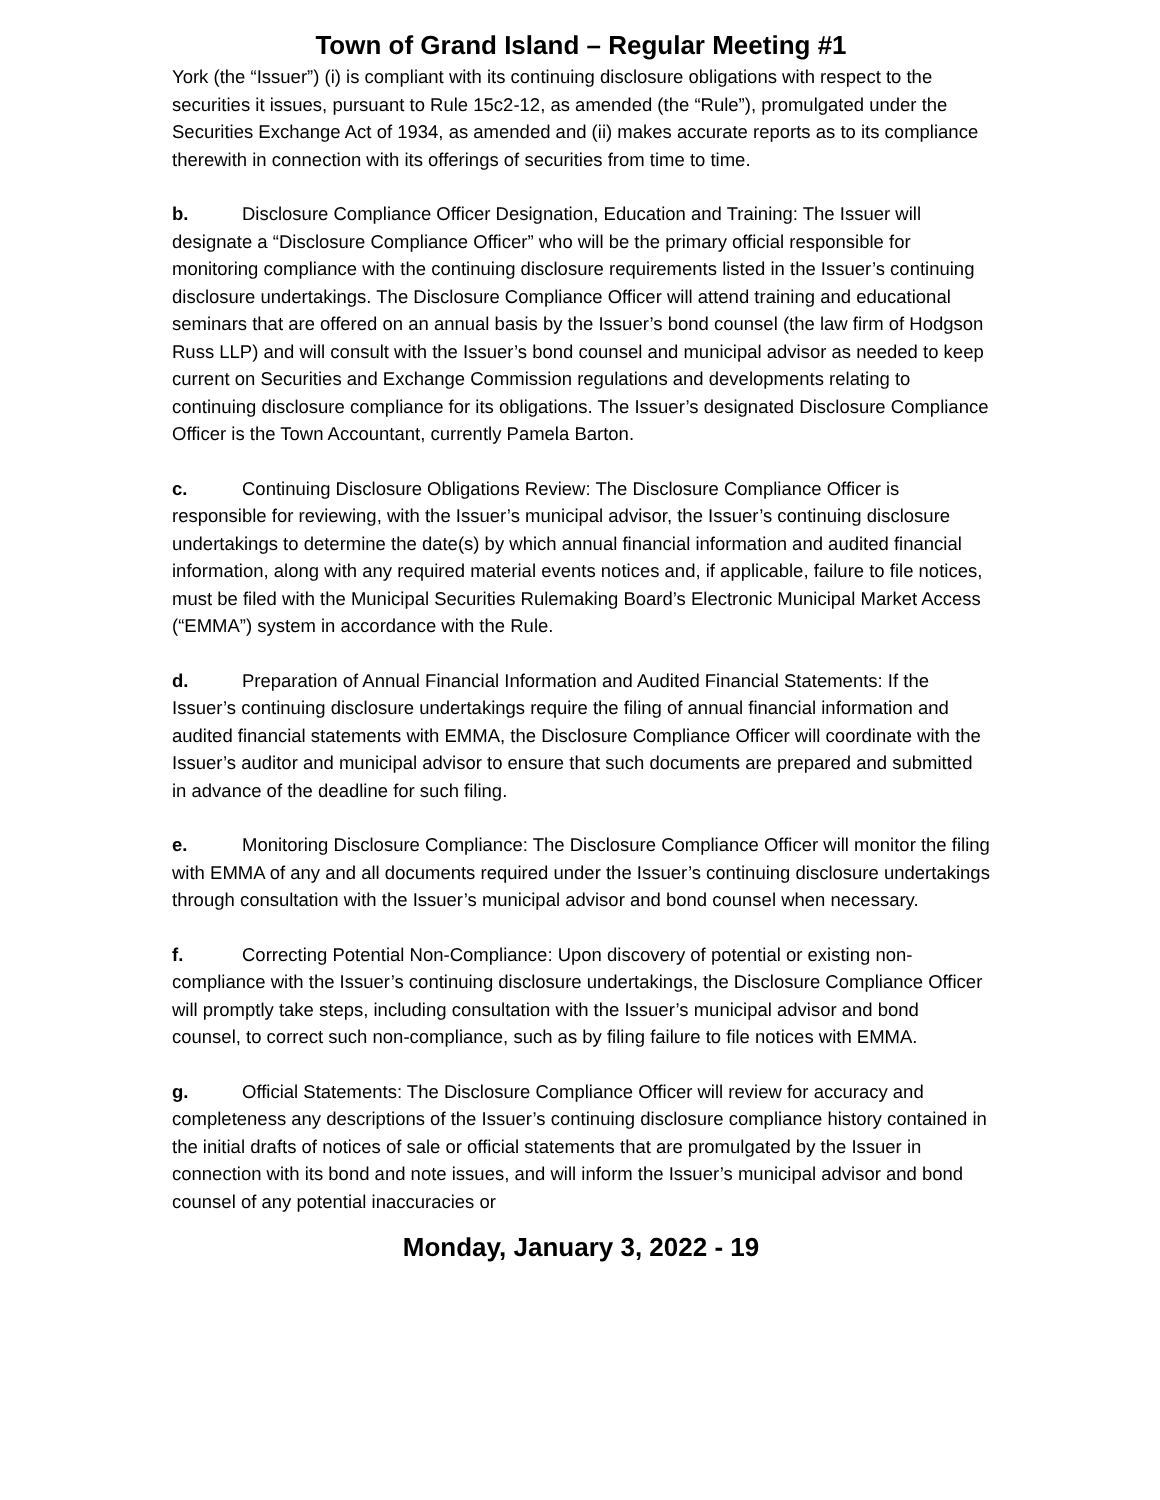Town of Grand Island – Regular Meeting #1
York (the “Issuer”) (i) is compliant with its continuing disclosure obligations with respect to the securities it issues, pursuant to Rule 15c2-12, as amended (the “Rule”), promulgated under the Securities Exchange Act of 1934, as amended and (ii) makes accurate reports as to its compliance therewith in connection with its offerings of securities from time to time.
b. Disclosure Compliance Officer Designation, Education and Training: The Issuer will designate a “Disclosure Compliance Officer” who will be the primary official responsible for monitoring compliance with the continuing disclosure requirements listed in the Issuer’s continuing disclosure undertakings. The Disclosure Compliance Officer will attend training and educational seminars that are offered on an annual basis by the Issuer’s bond counsel (the law firm of Hodgson Russ LLP) and will consult with the Issuer’s bond counsel and municipal advisor as needed to keep current on Securities and Exchange Commission regulations and developments relating to continuing disclosure compliance for its obligations. The Issuer’s designated Disclosure Compliance Officer is the Town Accountant, currently Pamela Barton.
c. Continuing Disclosure Obligations Review: The Disclosure Compliance Officer is responsible for reviewing, with the Issuer’s municipal advisor, the Issuer’s continuing disclosure undertakings to determine the date(s) by which annual financial information and audited financial information, along with any required material events notices and, if applicable, failure to file notices, must be filed with the Municipal Securities Rulemaking Board’s Electronic Municipal Market Access (“EMMA”) system in accordance with the Rule.
d. Preparation of Annual Financial Information and Audited Financial Statements: If the Issuer’s continuing disclosure undertakings require the filing of annual financial information and audited financial statements with EMMA, the Disclosure Compliance Officer will coordinate with the Issuer’s auditor and municipal advisor to ensure that such documents are prepared and submitted in advance of the deadline for such filing.
e. Monitoring Disclosure Compliance: The Disclosure Compliance Officer will monitor the filing with EMMA of any and all documents required under the Issuer’s continuing disclosure undertakings through consultation with the Issuer’s municipal advisor and bond counsel when necessary.
f. Correcting Potential Non-Compliance: Upon discovery of potential or existing non-compliance with the Issuer’s continuing disclosure undertakings, the Disclosure Compliance Officer will promptly take steps, including consultation with the Issuer’s municipal advisor and bond counsel, to correct such non-compliance, such as by filing failure to file notices with EMMA.
g. Official Statements: The Disclosure Compliance Officer will review for accuracy and completeness any descriptions of the Issuer’s continuing disclosure compliance history contained in the initial drafts of notices of sale or official statements that are promulgated by the Issuer in connection with its bond and note issues, and will inform the Issuer’s municipal advisor and bond counsel of any potential inaccuracies or
Monday, January 3, 2022 - 19